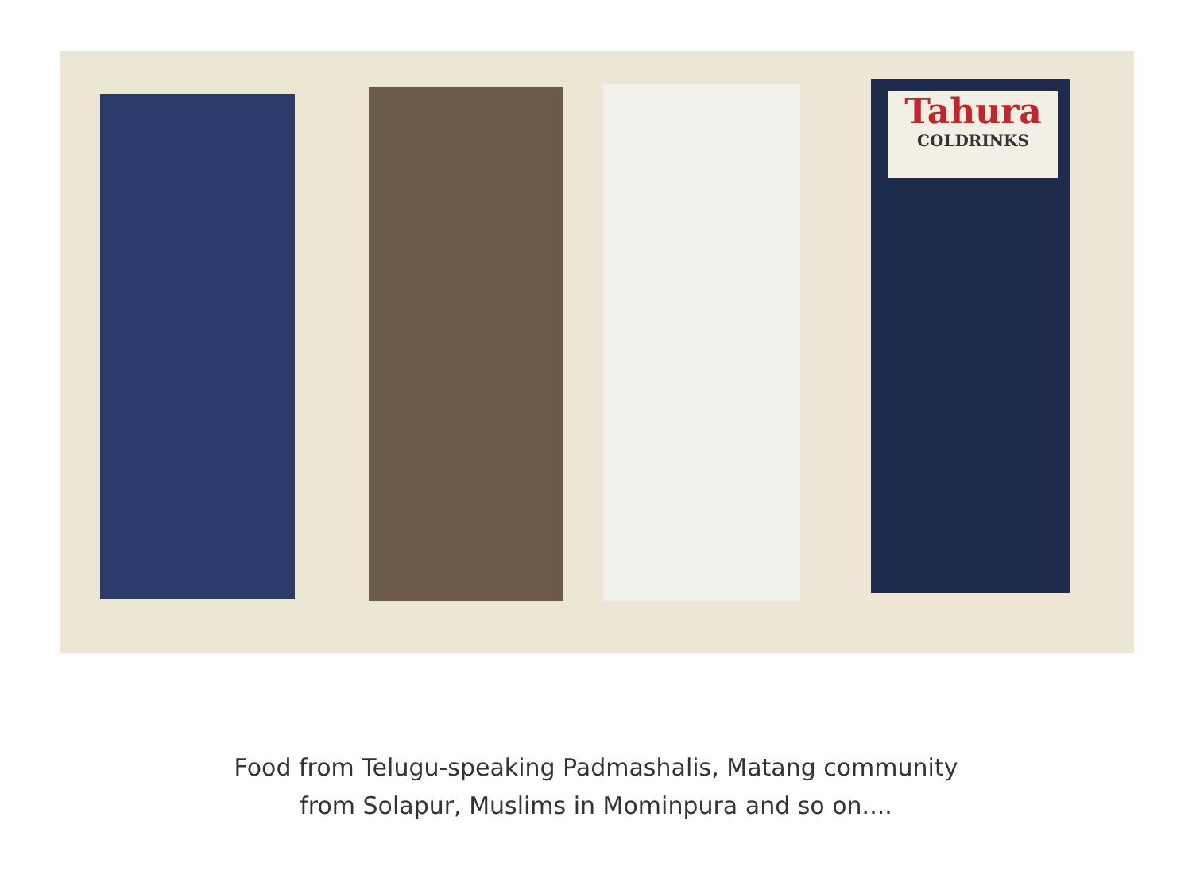Tahura
COLDRINKS
Food from Telugu-speaking Padmashalis, Matang community
from Solapur, Muslims in Mominpura and so on....